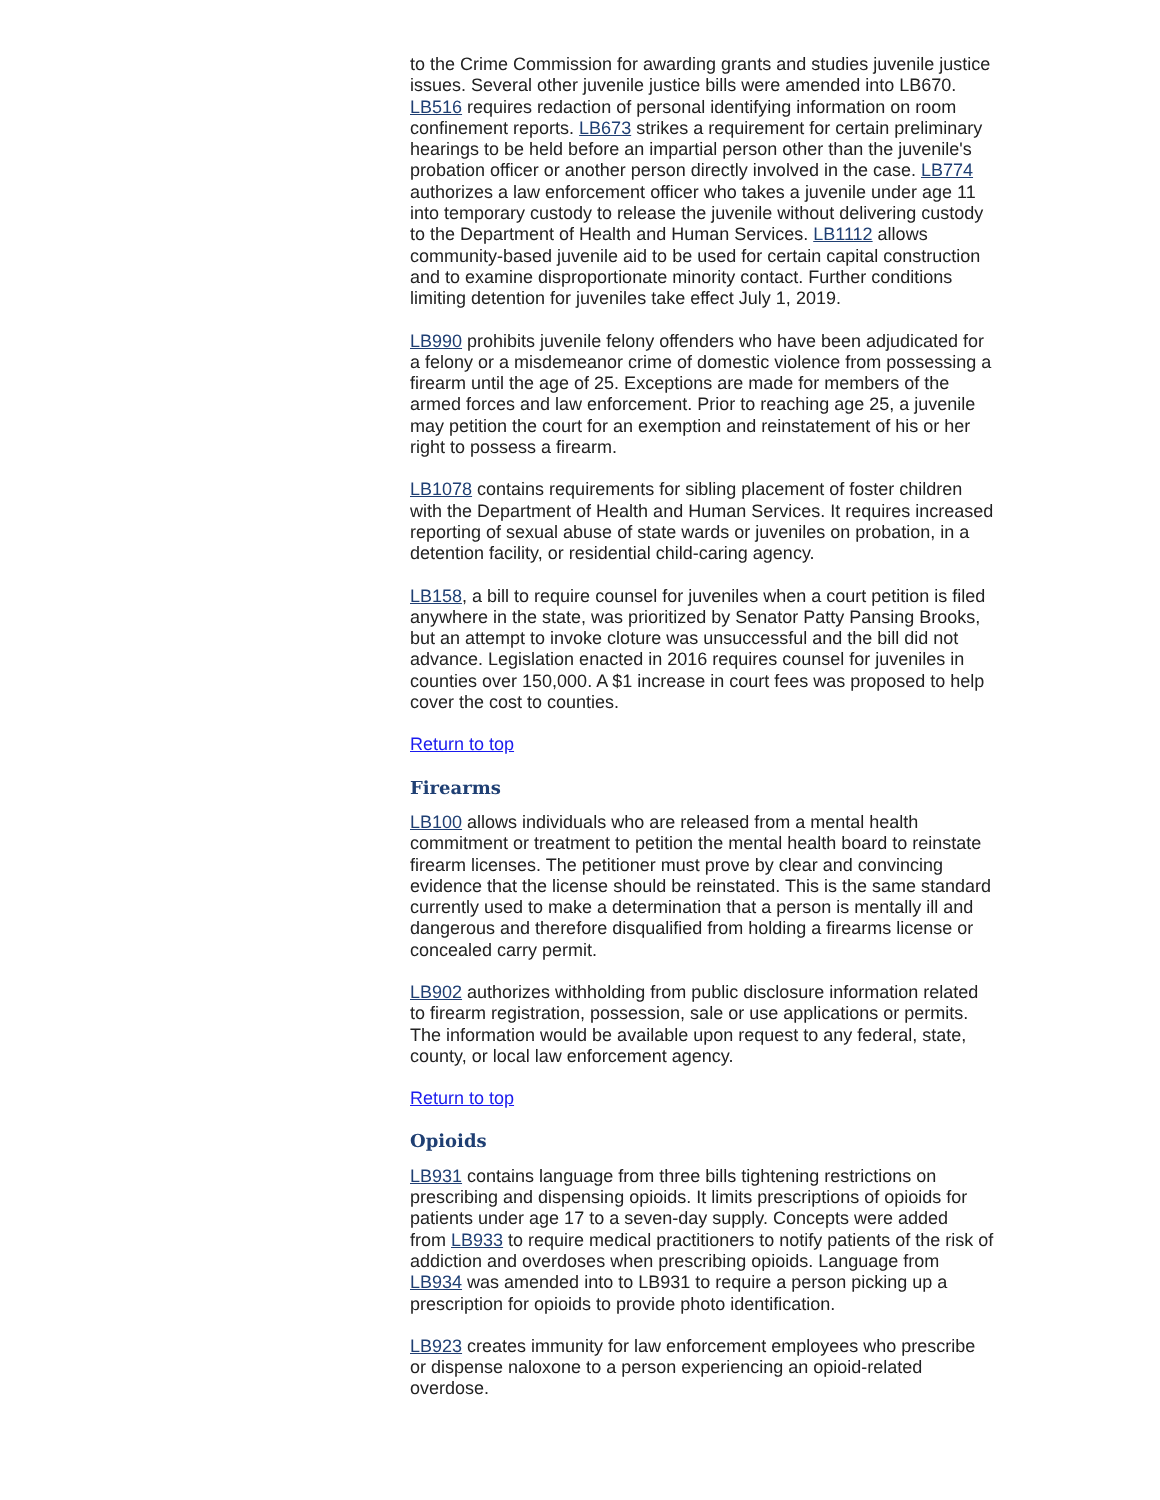to the Crime Commission for awarding grants and studies juvenile justice issues. Several other juvenile justice bills were amended into LB670. LB516 requires redaction of personal identifying information on room confinement reports. LB673 strikes a requirement for certain preliminary hearings to be held before an impartial person other than the juvenile's probation officer or another person directly involved in the case. LB774 authorizes a law enforcement officer who takes a juvenile under age 11 into temporary custody to release the juvenile without delivering custody to the Department of Health and Human Services. LB1112 allows community-based juvenile aid to be used for certain capital construction and to examine disproportionate minority contact. Further conditions limiting detention for juveniles take effect July 1, 2019.
LB990 prohibits juvenile felony offenders who have been adjudicated for a felony or a misdemeanor crime of domestic violence from possessing a firearm until the age of 25. Exceptions are made for members of the armed forces and law enforcement. Prior to reaching age 25, a juvenile may petition the court for an exemption and reinstatement of his or her right to possess a firearm.
LB1078 contains requirements for sibling placement of foster children with the Department of Health and Human Services. It requires increased reporting of sexual abuse of state wards or juveniles on probation, in a detention facility, or residential child-caring agency.
LB158, a bill to require counsel for juveniles when a court petition is filed anywhere in the state, was prioritized by Senator Patty Pansing Brooks, but an attempt to invoke cloture was unsuccessful and the bill did not advance. Legislation enacted in 2016 requires counsel for juveniles in counties over 150,000. A $1 increase in court fees was proposed to help cover the cost to counties.
Return to top
Firearms
LB100 allows individuals who are released from a mental health commitment or treatment to petition the mental health board to reinstate firearm licenses. The petitioner must prove by clear and convincing evidence that the license should be reinstated. This is the same standard currently used to make a determination that a person is mentally ill and dangerous and therefore disqualified from holding a firearms license or concealed carry permit.
LB902 authorizes withholding from public disclosure information related to firearm registration, possession, sale or use applications or permits. The information would be available upon request to any federal, state, county, or local law enforcement agency.
Return to top
Opioids
LB931 contains language from three bills tightening restrictions on prescribing and dispensing opioids. It limits prescriptions of opioids for patients under age 17 to a seven-day supply. Concepts were added from LB933 to require medical practitioners to notify patients of the risk of addiction and overdoses when prescribing opioids. Language from LB934 was amended into to LB931 to require a person picking up a prescription for opioids to provide photo identification.
LB923 creates immunity for law enforcement employees who prescribe or dispense naloxone to a person experiencing an opioid-related overdose.